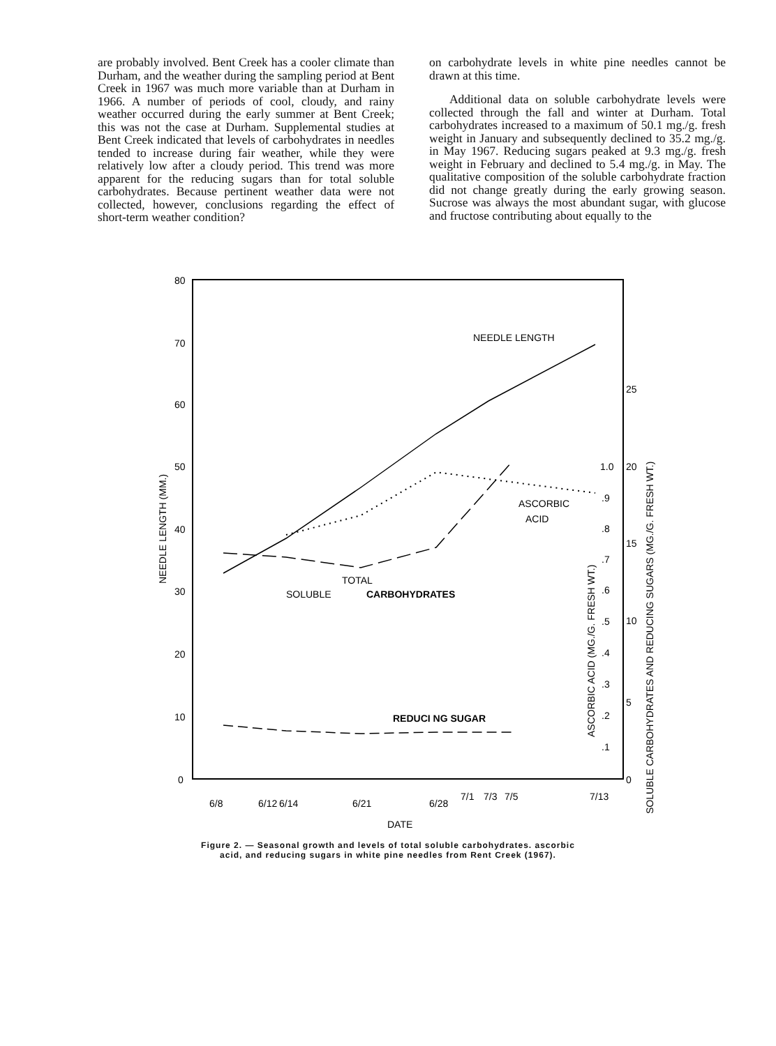are probably involved. Bent Creek has a cooler climate than Durham, and the weather during the sampling period at Bent Creek in 1967 was much more variable than at Durham in 1966. A number of periods of cool, cloudy, and rainy weather occurred during the early summer at Bent Creek; this was not the case at Durham. Supplemental studies at Bent Creek indicated that levels of carbohydrates in needles tended to increase during fair weather, while they were relatively low after a cloudy period. This trend was more apparent for the reducing sugars than for total soluble carbohydrates. Because pertinent weather data were not collected, however, conclusions regarding the effect of short-term weather condition?
on carbohydrate levels in white pine needles cannot be drawn at this time.
Additional data on soluble carbohydrate levels were collected through the fall and winter at Durham. Total carbohydrates increased to a maximum of 50.1 mg./g. fresh weight in January and subsequently declined to 35.2 mg./g. in May 1967. Reducing sugars peaked at 9.3 mg./g. fresh weight in February and declined to 5.4 mg./g. in May. The qualitative composition of the soluble carbohydrate fraction did not change greatly during the early growing season. Sucrose was always the most abundant sugar, with glucose and fructose contributing about equally to the
80
70
60
50
40
30
20
10
0
25
20
15
10
5
0
1.0
.9
.8
.7
.6
.5
.4
.3
.2
.1
NEEDLE LENGTH
ASCORBIC
ACID
TOTAL
SOLUBLE
CARBOHYDRATES
REDUCI NG SUGAR
DATE
6/8
6/12
6/14
6/21
6/28
7/1
7/3
7/5
7/13
NEEDLE LENGTH (MM.)
ASCORBIC ACID (MG./G. FRESH WT.)
SOLUBLE CARBOHYDRATES AND REDUCING SUGARS (MG./G. FRESH WT.)
Figure 2. — Seasonal growth and levels of total soluble carbohydrates. ascorbic
acid, and reducing sugars in white pine needles from Rent Creek (1967).